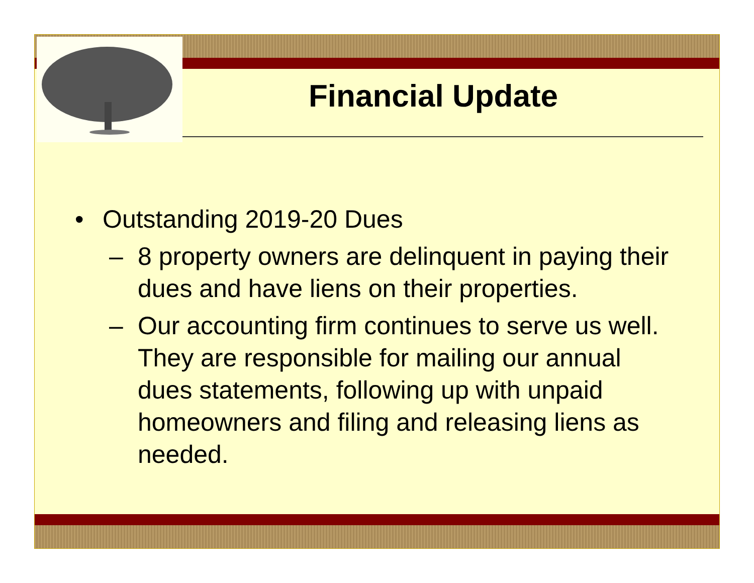Financial Update
• Outstanding 2019-20 Dues
– 8 property owners are delinquent in paying their dues and have liens on their properties.
– Our accounting firm continues to serve us well. They are responsible for mailing our annual dues statements, following up with unpaid homeowners and filing and releasing liens as needed.